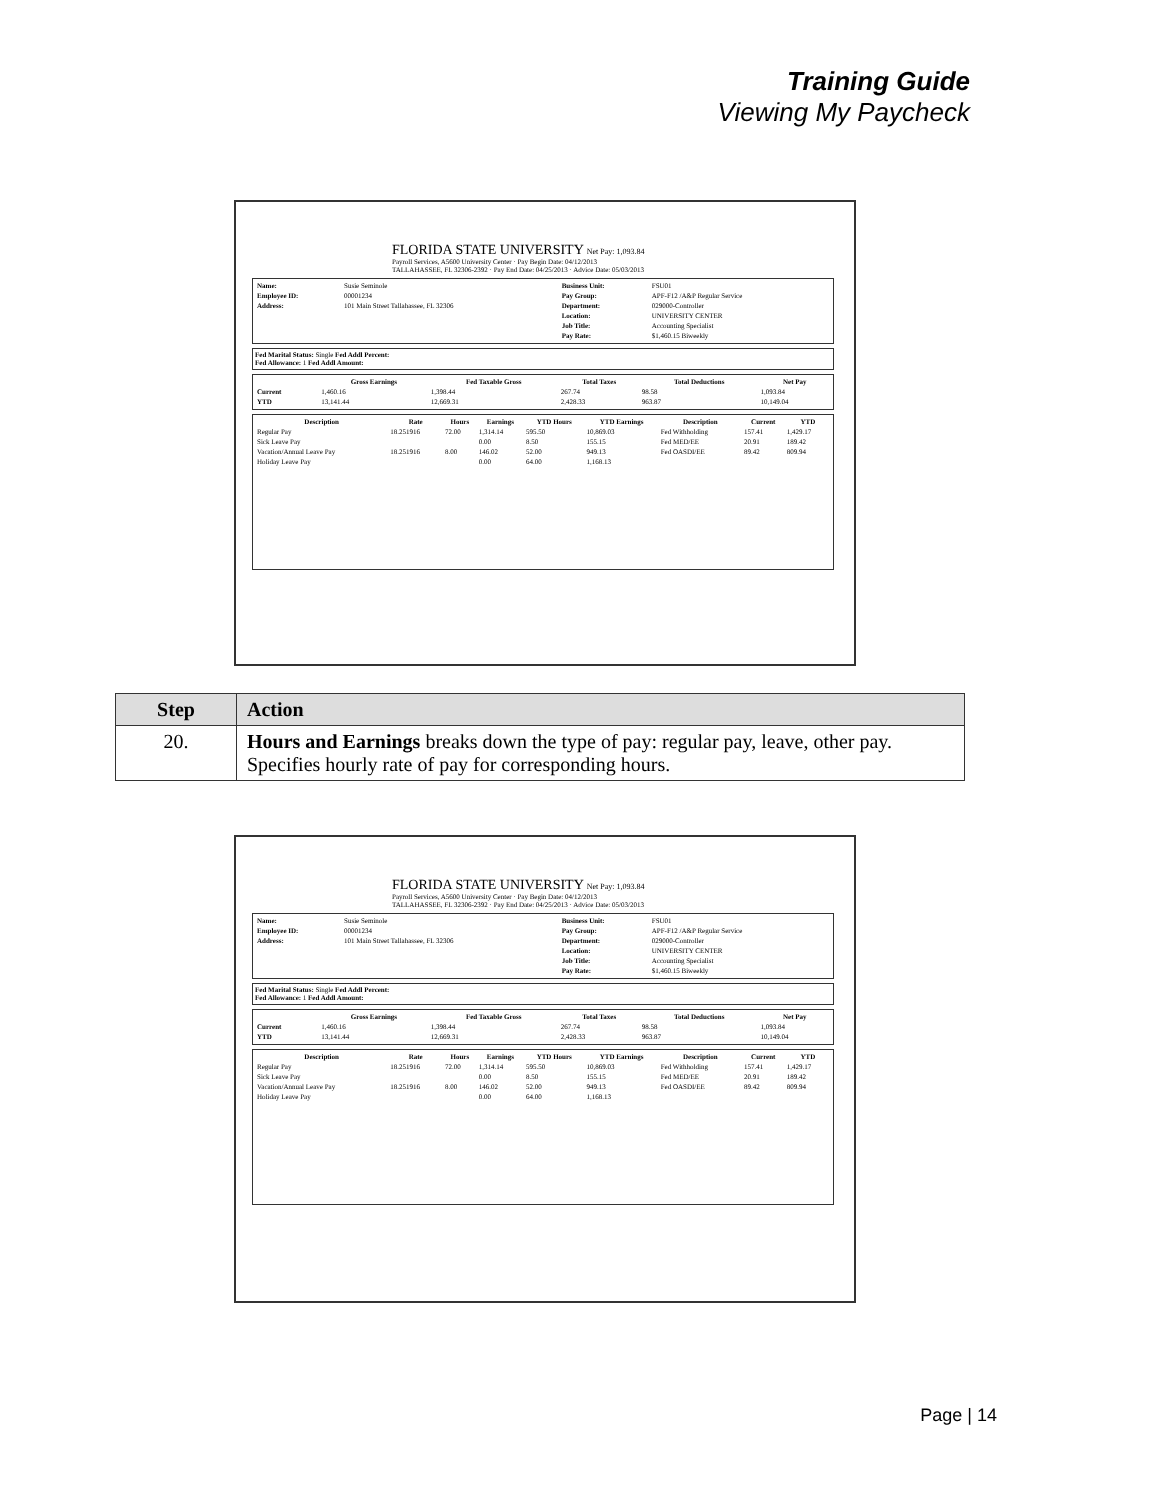Training Guide
Viewing My Paycheck
FLORIDA STATE UNIVERSITY Net Pay: 1,093.84
Payroll Services, A5600 University Center · Pay Begin Date: 04/12/2013
TALLAHASSEE, FL 32306-2392 · Pay End Date: 04/25/2013 · Advice Date: 05/03/2013
| Name: | Susie Seminole | Business Unit: | FSU01 |
| Employee ID: | 00001234 | Pay Group: | APF-F12 /A&P Regular Service |
| Address: | 101 Main Street Tallahassee, FL 32306 | Department: | 029000-Controller |
| | | Location: | UNIVERSITY CENTER |
| | | Job Title: | Accounting Specialist |
| | | Pay Rate: | $1,460.15 Biweekly |
Fed Marital Status: Single Fed Addl Percent:
Fed Allowance: 1 Fed Addl Amount:
| | Gross Earnings | Fed Taxable Gross | Total Taxes | Total Deductions | Net Pay |
| --- | --- | --- | --- | --- | --- |
| Current | 1,460.16 | 1,398.44 | 267.74 | 98.58 | 1,093.84 |
| YTD | 13,141.44 | 12,669.31 | 2,428.33 | 963.87 | 10,149.04 |
| Description | Rate | Hours | Earnings | YTD Hours | YTD Earnings | Description | Current | YTD |
| --- | --- | --- | --- | --- | --- | --- | --- | --- |
| Regular Pay | 18.251916 | 72.00 | 1,314.14 | 595.50 | 10,869.03 | Fed Withholding | 157.41 | 1,429.17 |
| Sick Leave Pay | | | 0.00 | 8.50 | 155.15 | Fed MED/EE | 20.91 | 189.42 |
| Vacation/Annual Leave Pay | 18.251916 | 8.00 | 146.02 | 52.00 | 949.13 | Fed OASDI/EE | 89.42 | 809.94 |
| Holiday Leave Pay | | | 0.00 | 64.00 | 1,168.13 | | | |
| Step | Action |
| --- | --- |
| 20. | Hours and Earnings breaks down the type of pay: regular pay, leave, other pay. Specifies hourly rate of pay for corresponding hours. |
FLORIDA STATE UNIVERSITY Net Pay: 1,093.84
Payroll Services, A5600 University Center · Pay Begin Date: 04/12/2013
TALLAHASSEE, FL 32306-2392 · Pay End Date: 04/25/2013 · Advice Date: 05/03/2013
| Name: | Susie Seminole | Business Unit: | FSU01 |
| Employee ID: | 00001234 | Pay Group: | APF-F12 /A&P Regular Service |
| Address: | 101 Main Street Tallahassee, FL 32306 | Department: | 029000-Controller |
| | | Location: | UNIVERSITY CENTER |
| | | Job Title: | Accounting Specialist |
| | | Pay Rate: | $1,460.15 Biweekly |
Fed Marital Status: Single Fed Addl Percent:
Fed Allowance: 1 Fed Addl Amount:
| | Gross Earnings | Fed Taxable Gross | Total Taxes | Total Deductions | Net Pay |
| --- | --- | --- | --- | --- | --- |
| Current | 1,460.16 | 1,398.44 | 267.74 | 98.58 | 1,093.84 |
| YTD | 13,141.44 | 12,669.31 | 2,428.33 | 963.87 | 10,149.04 |
| Description | Rate | Hours | Earnings | YTD Hours | YTD Earnings | Description | Current | YTD |
| --- | --- | --- | --- | --- | --- | --- | --- | --- |
| Regular Pay | 18.251916 | 72.00 | 1,314.14 | 595.50 | 10,869.03 | Fed Withholding | 157.41 | 1,429.17 |
| Sick Leave Pay | | | 0.00 | 8.50 | 155.15 | Fed MED/EE | 20.91 | 189.42 |
| Vacation/Annual Leave Pay | 18.251916 | 8.00 | 146.02 | 52.00 | 949.13 | Fed OASDI/EE | 89.42 | 809.94 |
| Holiday Leave Pay | | | 0.00 | 64.00 | 1,168.13 | | | |
Page | 14